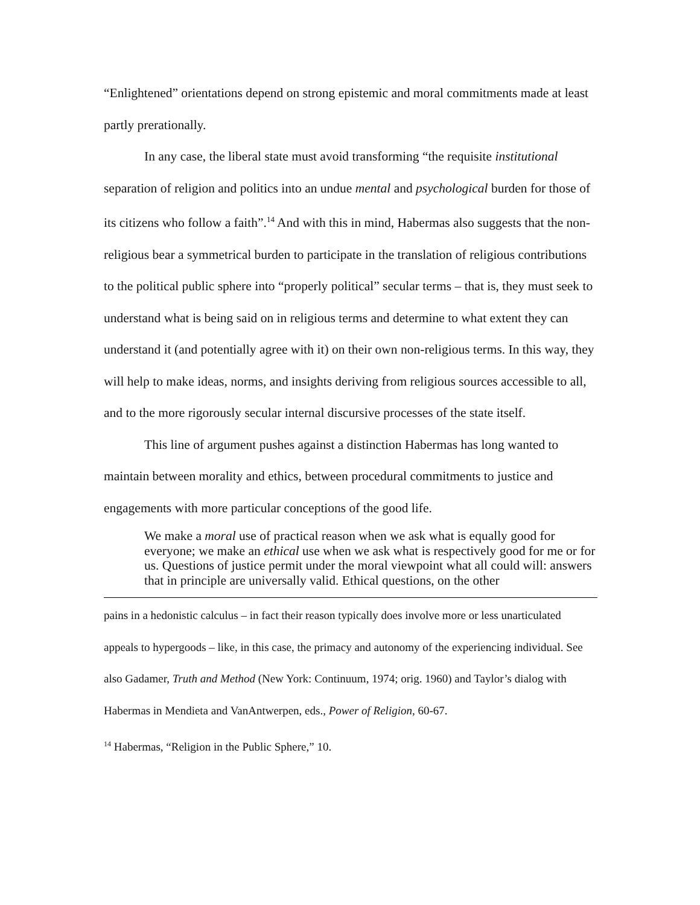“Enlightened” orientations depend on strong epistemic and moral commitments made at least partly prerationally.
In any case, the liberal state must avoid transforming “the requisite institutional separation of religion and politics into an undue mental and psychological burden for those of its citizens who follow a faith”.<sup>14</sup> And with this in mind, Habermas also suggests that the non-religious bear a symmetrical burden to participate in the translation of religious contributions to the political public sphere into “properly political” secular terms – that is, they must seek to understand what is being said on in religious terms and determine to what extent they can understand it (and potentially agree with it) on their own non-religious terms. In this way, they will help to make ideas, norms, and insights deriving from religious sources accessible to all, and to the more rigorously secular internal discursive processes of the state itself.
This line of argument pushes against a distinction Habermas has long wanted to maintain between morality and ethics, between procedural commitments to justice and engagements with more particular conceptions of the good life.
We make a moral use of practical reason when we ask what is equally good for everyone; we make an ethical use when we ask what is respectively good for me or for us. Questions of justice permit under the moral viewpoint what all could will: answers that in principle are universally valid. Ethical questions, on the other
pains in a hedonistic calculus – in fact their reason typically does involve more or less unarticulated appeals to hypergoods – like, in this case, the primacy and autonomy of the experiencing individual. See also Gadamer, Truth and Method (New York: Continuum, 1974; orig. 1960) and Taylor’s dialog with Habermas in Mendieta and VanAntwerpen, eds., Power of Religion, 60-67.
<sup>14</sup> Habermas, “Religion in the Public Sphere,” 10.